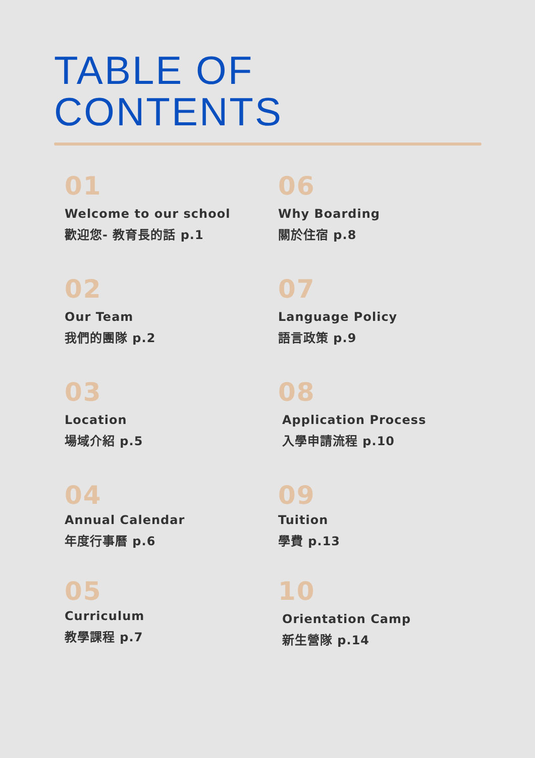TABLE OF
CONTENTS
01
Welcome to our school
歡迎您- 教育長的話 p.1
02
Our Team
我們的團隊 p.2
03
Location
場域介紹 p.5
04
Annual Calendar
年度行事曆 p.6
05
Curriculum
教學課程 p.7
06
Why Boarding
關於住宿 p.8
07
Language Policy
語言政策 p.9
08
Application Process
入學申請流程 p.10
09
Tuition
學費 p.13
10
Orientation Camp
新生營隊 p.14